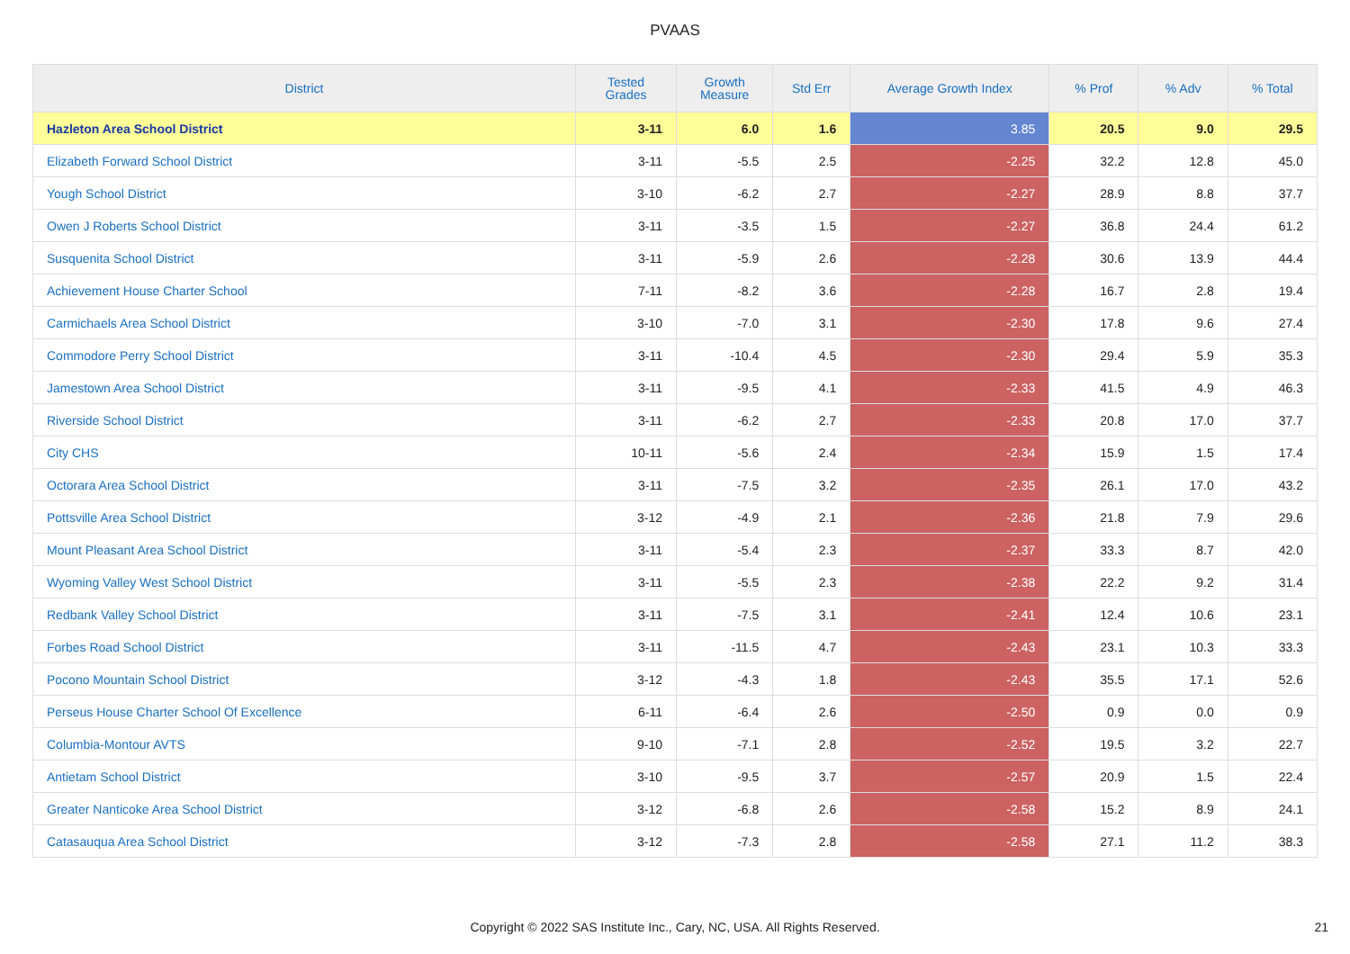PVAAS
| District | Tested Grades | Growth Measure | Std Err | Average Growth Index | % Prof | % Adv | % Total |
| --- | --- | --- | --- | --- | --- | --- | --- |
| Hazleton Area School District | 3-11 | 6.0 | 1.6 | 3.85 | 20.5 | 9.0 | 29.5 |
| Elizabeth Forward School District | 3-11 | -5.5 | 2.5 | -2.25 | 32.2 | 12.8 | 45.0 |
| Yough School District | 3-10 | -6.2 | 2.7 | -2.27 | 28.9 | 8.8 | 37.7 |
| Owen J Roberts School District | 3-11 | -3.5 | 1.5 | -2.27 | 36.8 | 24.4 | 61.2 |
| Susquenita School District | 3-11 | -5.9 | 2.6 | -2.28 | 30.6 | 13.9 | 44.4 |
| Achievement House Charter School | 7-11 | -8.2 | 3.6 | -2.28 | 16.7 | 2.8 | 19.4 |
| Carmichaels Area School District | 3-10 | -7.0 | 3.1 | -2.30 | 17.8 | 9.6 | 27.4 |
| Commodore Perry School District | 3-11 | -10.4 | 4.5 | -2.30 | 29.4 | 5.9 | 35.3 |
| Jamestown Area School District | 3-11 | -9.5 | 4.1 | -2.33 | 41.5 | 4.9 | 46.3 |
| Riverside School District | 3-11 | -6.2 | 2.7 | -2.33 | 20.8 | 17.0 | 37.7 |
| City CHS | 10-11 | -5.6 | 2.4 | -2.34 | 15.9 | 1.5 | 17.4 |
| Octorara Area School District | 3-11 | -7.5 | 3.2 | -2.35 | 26.1 | 17.0 | 43.2 |
| Pottsville Area School District | 3-12 | -4.9 | 2.1 | -2.36 | 21.8 | 7.9 | 29.6 |
| Mount Pleasant Area School District | 3-11 | -5.4 | 2.3 | -2.37 | 33.3 | 8.7 | 42.0 |
| Wyoming Valley West School District | 3-11 | -5.5 | 2.3 | -2.38 | 22.2 | 9.2 | 31.4 |
| Redbank Valley School District | 3-11 | -7.5 | 3.1 | -2.41 | 12.4 | 10.6 | 23.1 |
| Forbes Road School District | 3-11 | -11.5 | 4.7 | -2.43 | 23.1 | 10.3 | 33.3 |
| Pocono Mountain School District | 3-12 | -4.3 | 1.8 | -2.43 | 35.5 | 17.1 | 52.6 |
| Perseus House Charter School Of Excellence | 6-11 | -6.4 | 2.6 | -2.50 | 0.9 | 0.0 | 0.9 |
| Columbia-Montour AVTS | 9-10 | -7.1 | 2.8 | -2.52 | 19.5 | 3.2 | 22.7 |
| Antietam School District | 3-10 | -9.5 | 3.7 | -2.57 | 20.9 | 1.5 | 22.4 |
| Greater Nanticoke Area School District | 3-12 | -6.8 | 2.6 | -2.58 | 15.2 | 8.9 | 24.1 |
| Catasauqua Area School District | 3-12 | -7.3 | 2.8 | -2.58 | 27.1 | 11.2 | 38.3 |
Copyright © 2022 SAS Institute Inc., Cary, NC, USA. All Rights Reserved. 21